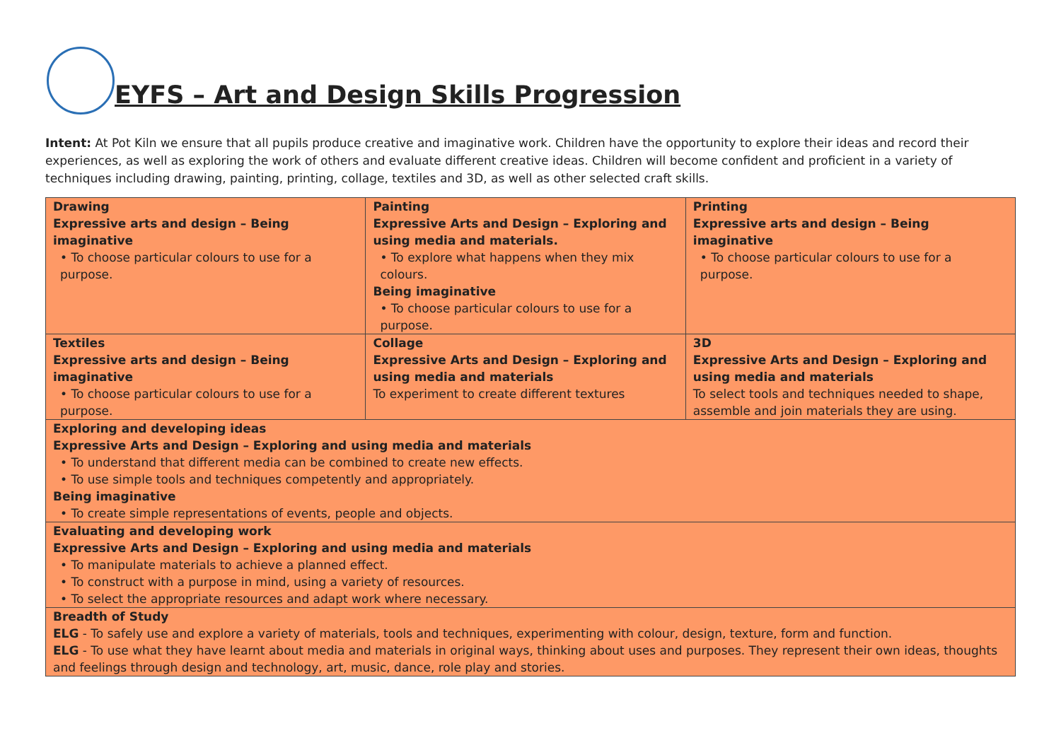EYFS – Art and Design Skills Progression
Intent: At Pot Kiln we ensure that all pupils produce creative and imaginative work. Children have the opportunity to explore their ideas and record their experiences, as well as exploring the work of others and evaluate different creative ideas. Children will become confident and proficient in a variety of techniques including drawing, painting, printing, collage, textiles and 3D, as well as other selected craft skills.
| Drawing Expressive arts and design – Being imaginative • To choose particular colours to use for a purpose. | Painting Expressive Arts and Design – Exploring and using media and materials. • To explore what happens when they mix colours. Being imaginative • To choose particular colours to use for a purpose. | Printing Expressive arts and design – Being imaginative • To choose particular colours to use for a purpose. |
| Textiles Expressive arts and design – Being imaginative • To choose particular colours to use for a purpose. | Collage Expressive Arts and Design – Exploring and using media and materials To experiment to create different textures | 3D Expressive Arts and Design – Exploring and using media and materials To select tools and techniques needed to shape, assemble and join materials they are using. |
| Exploring and developing ideas Expressive Arts and Design – Exploring and using media and materials • To understand that different media can be combined to create new effects. • To use simple tools and techniques competently and appropriately. Being imaginative • To create simple representations of events, people and objects. | | |
| Evaluating and developing work Expressive Arts and Design – Exploring and using media and materials • To manipulate materials to achieve a planned effect. • To construct with a purpose in mind, using a variety of resources. • To select the appropriate resources and adapt work where necessary. | | |
| Breadth of Study ELG - To safely use and explore a variety of materials, tools and techniques, experimenting with colour, design, texture, form and function. ELG - To use what they have learnt about media and materials in original ways, thinking about uses and purposes. They represent their own ideas, thoughts and feelings through design and technology, art, music, dance, role play and stories. | | |